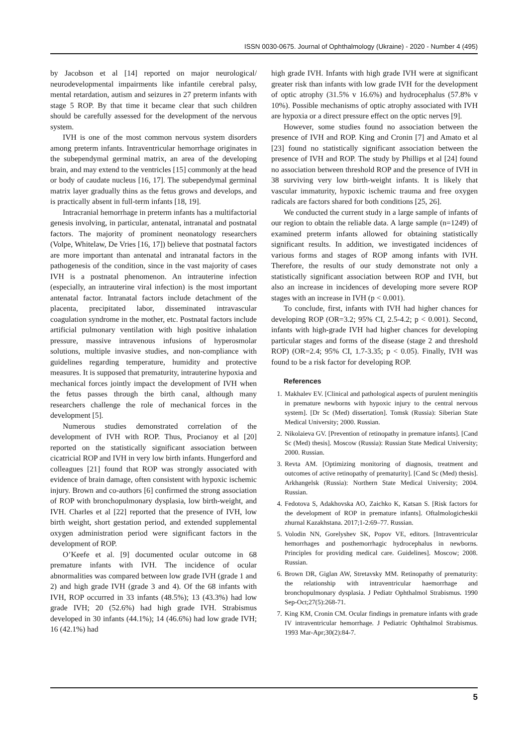ISSN 0030-0675. Journal of Ophthalmology (Ukraine) - 2020 - Number 4 (495)
by Jacobson et al [14] reported on major neurological/ neurodevelopmental impairments like infantile cerebral palsy, mental retardation, autism and seizures in 27 preterm infants with stage 5 ROP. By that time it became clear that such children should be carefully assessed for the development of the nervous system.
IVH is one of the most common nervous system disorders among preterm infants. Intraventricular hemorrhage originates in the subependymal germinal matrix, an area of the developing brain, and may extend to the ventricles [15] commonly at the head or body of caudate nucleus [16, 17]. The subependymal germinal matrix layer gradually thins as the fetus grows and develops, and is practically absent in full-term infants [18, 19].
Intracranial hemorrhage in preterm infants has a multifactorial genesis involving, in particular, antenatal, intranatal and postnatal factors. The majority of prominent neonatology researchers (Volpe, Whitelaw, De Vries [16, 17]) believe that postnatal factors are more important than antenatal and intranatal factors in the pathogenesis of the condition, since in the vast majority of cases IVH is a postnatal phenomenon. An intrauterine infection (especially, an intrauterine viral infection) is the most important antenatal factor. Intranatal factors include detachment of the placenta, precipitated labor, disseminated intravascular coagulation syndrome in the mother, etc. Postnatal factors include artificial pulmonary ventilation with high positive inhalation pressure, massive intravenous infusions of hyperosmolar solutions, multiple invasive studies, and non-compliance with guidelines regarding temperature, humidity and protective measures. It is supposed that prematurity, intrauterine hypoxia and mechanical forces jointly impact the development of IVH when the fetus passes through the birth canal, although many researchers challenge the role of mechanical forces in the development [5].
Numerous studies demonstrated correlation of the development of IVH with ROP. Thus, Procianoy et al [20] reported on the statistically significant association between cicatricial ROP and IVH in very low birth infants. Hungerford and colleagues [21] found that ROP was strongly associated with evidence of brain damage, often consistent with hypoxic ischemic injury. Brown and co-authors [6] confirmed the strong association of ROP with bronchopulmonary dysplasia, low birth-weight, and IVH. Charles et al [22] reported that the presence of IVH, low birth weight, short gestation period, and extended supplemental oxygen administration period were significant factors in the development of ROP.
O’Keefe et al. [9] documented ocular outcome in 68 premature infants with IVH. The incidence of ocular abnormalities was compared between low grade IVH (grade 1 and 2) and high grade IVH (grade 3 and 4). Of the 68 infants with IVH, ROP occurred in 33 infants (48.5%); 13 (43.3%) had low grade IVH; 20 (52.6%) had high grade IVH. Strabismus developed in 30 infants (44.1%); 14 (46.6%) had low grade IVH; 16 (42.1%) had
high grade IVH. Infants with high grade IVH were at significant greater risk than infants with low grade IVH for the development of optic atrophy (31.5% v 16.6%) and hydrocephalus (57.8% v 10%). Possible mechanisms of optic atrophy associated with IVH are hypoxia or a direct pressure effect on the optic nerves [9].
However, some studies found no association between the presence of IVH and ROP. King and Cronin [7] and Amato et al [23] found no statistically significant association between the presence of IVH and ROP. The study by Phillips et al [24] found no association between threshold ROP and the presence of IVH in 38 surviving very low birth-weight infants. It is likely that vascular immaturity, hypoxic ischemic trauma and free oxygen radicals are factors shared for both conditions [25, 26].
We conducted the current study in a large sample of infants of our region to obtain the reliable data. A large sample (n=1249) of examined preterm infants allowed for obtaining statistically significant results. In addition, we investigated incidences of various forms and stages of ROP among infants with IVH. Therefore, the results of our study demonstrate not only a statistically significant association between ROP and IVH, but also an increase in incidences of developing more severe ROP stages with an increase in IVH (p < 0.001).
To conclude, first, infants with IVH had higher chances for developing ROP (OR=3.2; 95% CI, 2.5-4.2; p < 0.001). Second, infants with high-grade IVH had higher chances for developing particular stages and forms of the disease (stage 2 and threshold ROP) (OR=2.4; 95% CI, 1.7-3.35; p < 0.05). Finally, IVH was found to be a risk factor for developing ROP.
References
1. Makhalev EV. [Clinical and pathological aspects of purulent meningitis in premature newborns with hypoxic injury to the central nervous system]. [Dr Sc (Med) dissertation]. Tomsk (Russia): Siberian State Medical University; 2000. Russian.
2. Nikolaieva GV. [Prevention of retinopathy in premature infants]. [Cand Sc (Med) thesis]. Moscow (Russia): Russian State Medical University; 2000. Russian.
3. Revta AM. [Optimizing monitoring of diagnosis, treatment and outcomes of active retinopathy of prematurity]. [Cand Sc (Med) thesis]. Arkhangelsk (Russia): Northern State Medical University; 2004. Russian.
4. Fedotova S, Adakhovska AO, Zaichko K, Katsan S. [Risk factors for the development of ROP in premature infants]. Oftalmologicheskii zhurnal Kazakhstana. 2017;1-2:69–77. Russian.
5. Volodin NN, Gorelyshev SK, Popov VE, editors. [Intraventricular hemorrhages and posthemorrhagic hydrocephalus in newborns. Principles for providing medical care. Guidelines]. Moscow; 2008. Russian.
6. Brown DR, Giglan AW, Stretavsky MM. Retinopathy of prematurity: the relationship with intraventricular haemorrhage and bronchopulmonary dysplasia. J Pediatr Ophthalmol Strabismus. 1990 Sep-Oct;27(5):268-71.
7. King KM, Cronin CM. Ocular findings in premature infants with grade IV intraventricular hemorrhage. J Pediatric Ophthalmol Strabismus. 1993 Mar-Apr;30(2):84-7.
5